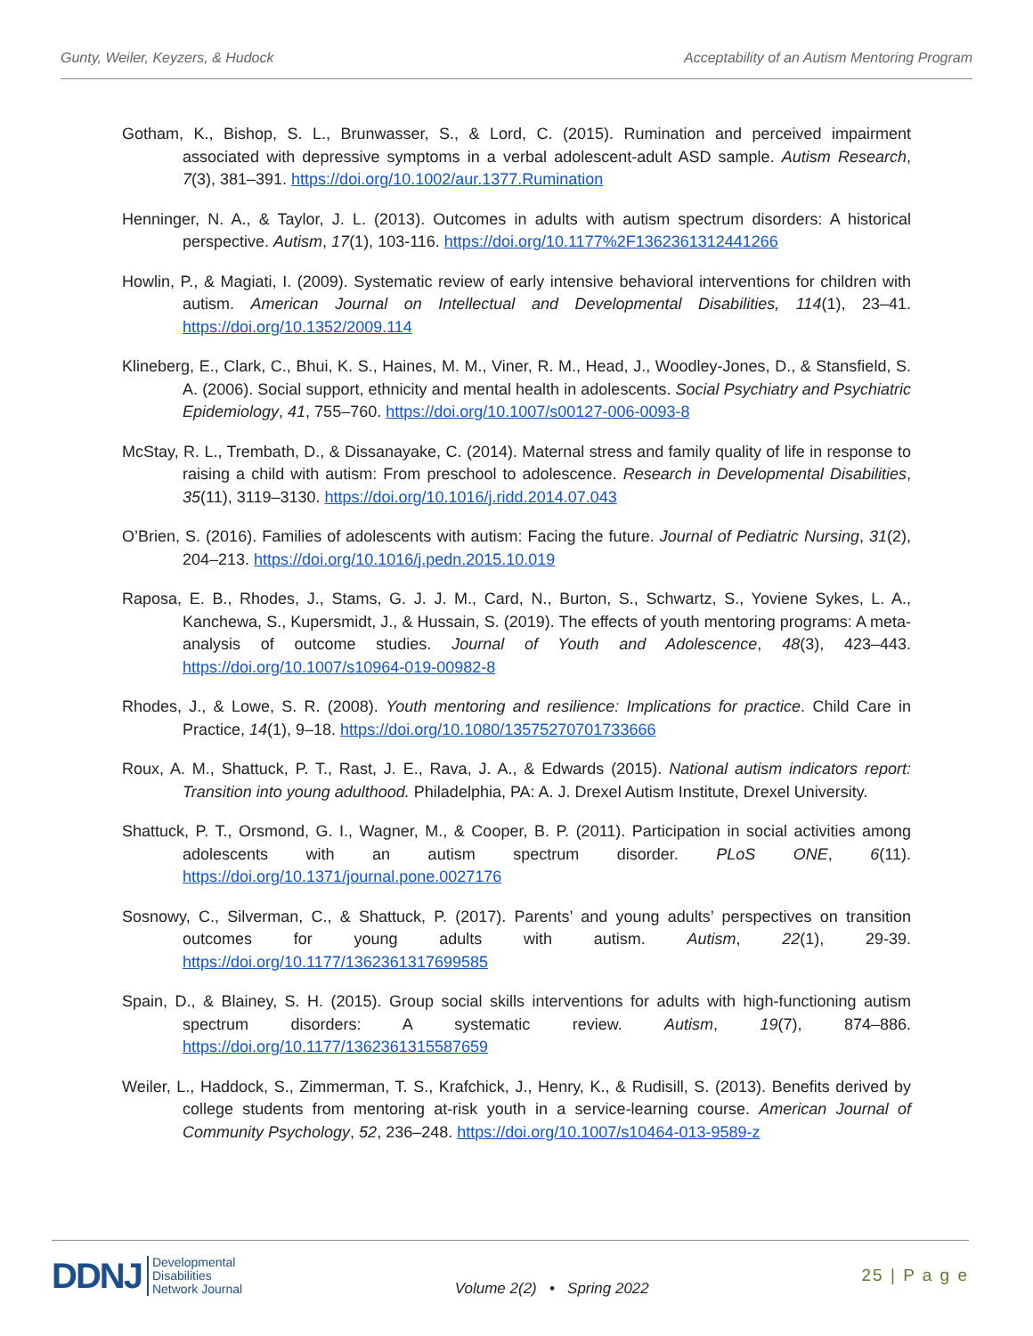Gunty, Weiler, Keyzers, & Hudock Acceptability of an Autism Mentoring Program
Gotham, K., Bishop, S. L., Brunwasser, S., & Lord, C. (2015). Rumination and perceived impairment associated with depressive symptoms in a verbal adolescent-adult ASD sample. Autism Research, 7(3), 381–391. https://doi.org/10.1002/aur.1377.Rumination
Henninger, N. A., & Taylor, J. L. (2013). Outcomes in adults with autism spectrum disorders: A historical perspective. Autism, 17(1), 103-116. https://doi.org/10.1177%2F1362361312441266
Howlin, P., & Magiati, I. (2009). Systematic review of early intensive behavioral interventions for children with autism. American Journal on Intellectual and Developmental Disabilities, 114(1), 23–41. https://doi.org/10.1352/2009.114
Klineberg, E., Clark, C., Bhui, K. S., Haines, M. M., Viner, R. M., Head, J., Woodley-Jones, D., & Stansfield, S. A. (2006). Social support, ethnicity and mental health in adolescents. Social Psychiatry and Psychiatric Epidemiology, 41, 755–760. https://doi.org/10.1007/s00127-006-0093-8
McStay, R. L., Trembath, D., & Dissanayake, C. (2014). Maternal stress and family quality of life in response to raising a child with autism: From preschool to adolescence. Research in Developmental Disabilities, 35(11), 3119–3130. https://doi.org/10.1016/j.ridd.2014.07.043
O’Brien, S. (2016). Families of adolescents with autism: Facing the future. Journal of Pediatric Nursing, 31(2), 204–213. https://doi.org/10.1016/j.pedn.2015.10.019
Raposa, E. B., Rhodes, J., Stams, G. J. J. M., Card, N., Burton, S., Schwartz, S., Yoviene Sykes, L. A., Kanchewa, S., Kupersmidt, J., & Hussain, S. (2019). The effects of youth mentoring programs: A meta-analysis of outcome studies. Journal of Youth and Adolescence, 48(3), 423–443. https://doi.org/10.1007/s10964-019-00982-8
Rhodes, J., & Lowe, S. R. (2008). Youth mentoring and resilience: Implications for practice. Child Care in Practice, 14(1), 9–18. https://doi.org/10.1080/13575270701733666
Roux, A. M., Shattuck, P. T., Rast, J. E., Rava, J. A., & Edwards (2015). National autism indicators report: Transition into young adulthood. Philadelphia, PA: A. J. Drexel Autism Institute, Drexel University.
Shattuck, P. T., Orsmond, G. I., Wagner, M., & Cooper, B. P. (2011). Participation in social activities among adolescents with an autism spectrum disorder. PLoS ONE, 6(11). https://doi.org/10.1371/journal.pone.0027176
Sosnowy, C., Silverman, C., & Shattuck, P. (2017). Parents’ and young adults’ perspectives on transition outcomes for young adults with autism. Autism, 22(1), 29-39. https://doi.org/10.1177/1362361317699585
Spain, D., & Blainey, S. H. (2015). Group social skills interventions for adults with high-functioning autism spectrum disorders: A systematic review. Autism, 19(7), 874–886. https://doi.org/10.1177/1362361315587659
Weiler, L., Haddock, S., Zimmerman, T. S., Krafchick, J., Henry, K., & Rudisill, S. (2013). Benefits derived by college students from mentoring at-risk youth in a service-learning course. American Journal of Community Psychology, 52, 236–248. https://doi.org/10.1007/s10464-013-9589-z
DDNJ Developmental
Disabilities
Network Journal
Volume 2(2) • Spring 2022
25 | P a g e